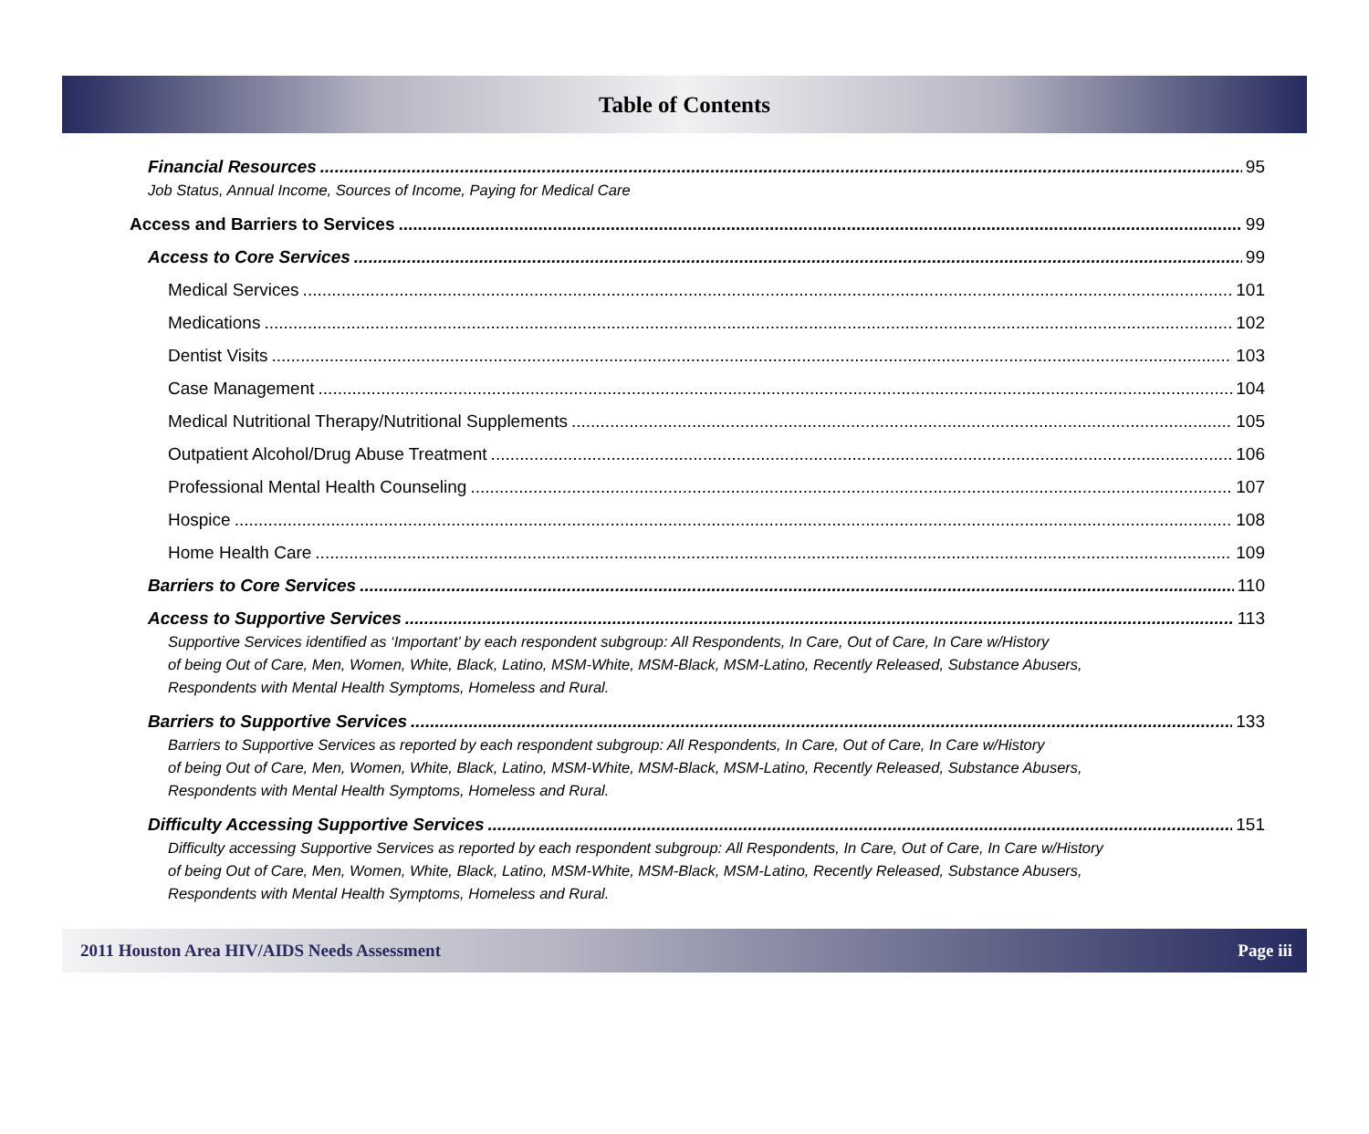Table of Contents
Financial Resources 95
Job Status, Annual Income, Sources of Income, Paying for Medical Care
Access and Barriers to Services 99
Access to Core Services 99
Medical Services 101
Medications 102
Dentist Visits 103
Case Management 104
Medical Nutritional Therapy/Nutritional Supplements 105
Outpatient Alcohol/Drug Abuse Treatment 106
Professional Mental Health Counseling 107
Hospice 108
Home Health Care 109
Barriers to Core Services 110
Access to Supportive Services 113
Supportive Services identified as ‘Important’ by each respondent subgroup: All Respondents, In Care, Out of Care, In Care w/History
of being Out of Care, Men, Women, White, Black, Latino, MSM-White, MSM-Black, MSM-Latino, Recently Released, Substance Abusers,
Respondents with Mental Health Symptoms, Homeless and Rural.
Barriers to Supportive Services 133
Barriers to Supportive Services as reported by each respondent subgroup: All Respondents, In Care, Out of Care, In Care w/History
of being Out of Care, Men, Women, White, Black, Latino, MSM-White, MSM-Black, MSM-Latino, Recently Released, Substance Abusers,
Respondents with Mental Health Symptoms, Homeless and Rural.
Difficulty Accessing Supportive Services 151
Difficulty accessing Supportive Services as reported by each respondent subgroup: All Respondents, In Care, Out of Care, In Care w/History
of being Out of Care, Men, Women, White, Black, Latino, MSM-White, MSM-Black, MSM-Latino, Recently Released, Substance Abusers,
Respondents with Mental Health Symptoms, Homeless and Rural.
2011 Houston Area HIV/AIDS Needs Assessment Page iii